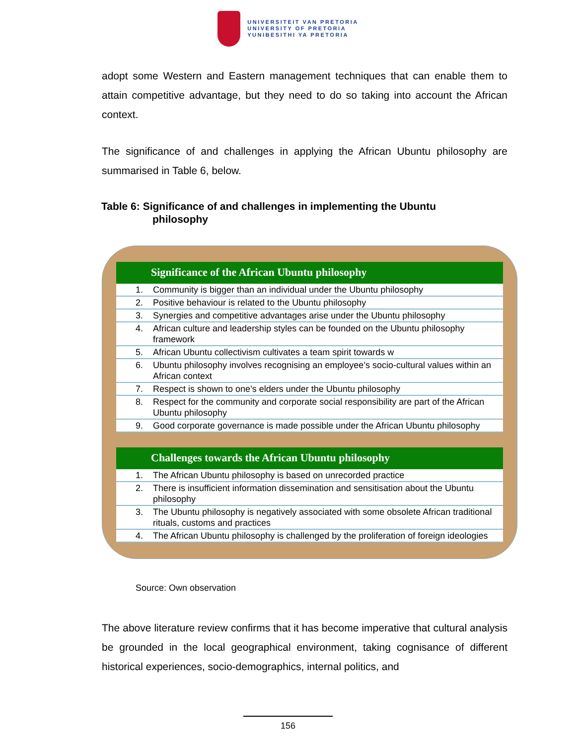UNIVERSITEIT VAN PRETORIA
UNIVERSITY OF PRETORIA
YUNIBESITHI YA PRETORIA
adopt some Western and Eastern management techniques that can enable them to attain competitive advantage, but they need to do so taking into account the African context.
The significance of and challenges in applying the African Ubuntu philosophy are summarised in Table 6, below.
Table 6: Significance of and challenges in implementing the Ubuntu
philosophy
Significance of the African Ubuntu philosophy
| 1. | Community is bigger than an individual under the Ubuntu philosophy |
| 2. | Positive behaviour is related to the Ubuntu philosophy |
| 3. | Synergies and competitive advantages arise under the Ubuntu philosophy |
| 4. | African culture and leadership styles can be founded on the Ubuntu philosophy framework |
| 5. | African Ubuntu collectivism cultivates a team spirit towards w |
| 6. | Ubuntu philosophy involves recognising an employee’s socio-cultural values within an African context |
| 7. | Respect is shown to one’s elders under the Ubuntu philosophy |
| 8. | Respect for the community and corporate social responsibility are part of the African Ubuntu philosophy |
| 9. | Good corporate governance is made possible under the African Ubuntu philosophy |
Challenges towards the African Ubuntu philosophy
| 1. | The African Ubuntu philosophy is based on unrecorded practice |
| 2. | There is insufficient information dissemination and sensitisation about the Ubuntu philosophy |
| 3. | The Ubuntu philosophy is negatively associated with some obsolete African traditional rituals, customs and practices |
| 4. | The African Ubuntu philosophy is challenged by the proliferation of foreign ideologies |
Source: Own observation
The above literature review confirms that it has become imperative that cultural analysis be grounded in the local geographical environment, taking cognisance of different historical experiences, socio-demographics, internal politics, and
156